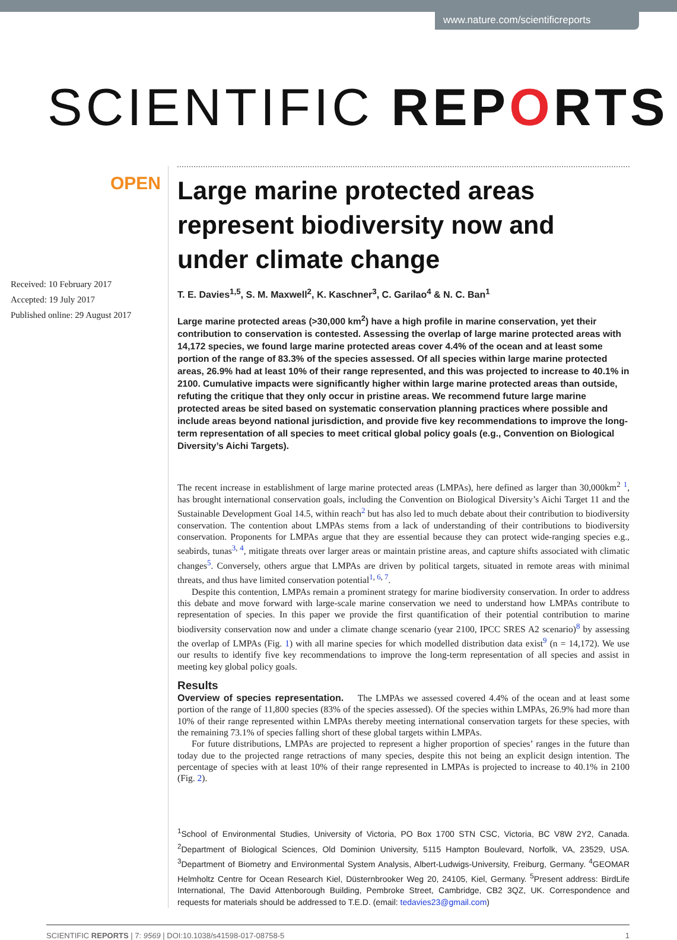www.nature.com/scientificreports
SCIENTIFIC REPORTS
OPEN
Received: 10 February 2017
Accepted: 19 July 2017
Published online: 29 August 2017
Large marine protected areas represent biodiversity now and under climate change
T. E. Davies<sup>1,5</sup>, S. M. Maxwell<sup>2</sup>, K. Kaschner<sup>3</sup>, C. Garilao<sup>4</sup> & N. C. Ban<sup>1</sup>
Large marine protected areas (>30,000 km<sup>2</sup>) have a high profile in marine conservation, yet their contribution to conservation is contested. Assessing the overlap of large marine protected areas with 14,172 species, we found large marine protected areas cover 4.4% of the ocean and at least some portion of the range of 83.3% of the species assessed. Of all species within large marine protected areas, 26.9% had at least 10% of their range represented, and this was projected to increase to 40.1% in 2100. Cumulative impacts were significantly higher within large marine protected areas than outside, refuting the critique that they only occur in pristine areas. We recommend future large marine protected areas be sited based on systematic conservation planning practices where possible and include areas beyond national jurisdiction, and provide five key recommendations to improve the long-term representation of all species to meet critical global policy goals (e.g., Convention on Biological Diversity’s Aichi Targets).
The recent increase in establishment of large marine protected areas (LMPAs), here defined as larger than 30,000km<sup>2</sup> <sup>1</sup>, has brought international conservation goals, including the Convention on Biological Diversity’s Aichi Target 11 and the Sustainable Development Goal 14.5, within reach<sup>2</sup> but has also led to much debate about their contribution to biodiversity conservation. The contention about LMPAs stems from a lack of understanding of their contributions to biodiversity conservation. Proponents for LMPAs argue that they are essential because they can protect wide-ranging species e.g., seabirds, tunas<sup>3, 4</sup>, mitigate threats over larger areas or maintain pristine areas, and capture shifts associated with climatic changes<sup>5</sup>. Conversely, others argue that LMPAs are driven by political targets, situated in remote areas with minimal threats, and thus have limited conservation potential<sup>1, 6, 7</sup>.
Despite this contention, LMPAs remain a prominent strategy for marine biodiversity conservation. In order to address this debate and move forward with large-scale marine conservation we need to understand how LMPAs contribute to representation of species. In this paper we provide the first quantification of their potential contribution to marine biodiversity conservation now and under a climate change scenario (year 2100, IPCC SRES A2 scenario)<sup>8</sup> by assessing the overlap of LMPAs (Fig. 1) with all marine species for which modelled distribution data exist<sup>9</sup> (n = 14,172). We use our results to identify five key recommendations to improve the long-term representation of all species and assist in meeting key global policy goals.
Results
Overview of species representation. The LMPAs we assessed covered 4.4% of the ocean and at least some portion of the range of 11,800 species (83% of the species assessed). Of the species within LMPAs, 26.9% had more than 10% of their range represented within LMPAs thereby meeting international conservation targets for these species, with the remaining 73.1% of species falling short of these global targets within LMPAs.
For future distributions, LMPAs are projected to represent a higher proportion of species’ ranges in the future than today due to the projected range retractions of many species, despite this not being an explicit design intention. The percentage of species with at least 10% of their range represented in LMPAs is projected to increase to 40.1% in 2100 (Fig. 2).
<sup>1</sup> School of Environmental Studies, University of Victoria, PO Box 1700 STN CSC, Victoria, BC V8W 2Y2, Canada. <sup>2</sup>Department of Biological Sciences, Old Dominion University, 5115 Hampton Boulevard, Norfolk, VA, 23529, USA. <sup>3</sup>Department of Biometry and Environmental System Analysis, Albert-Ludwigs-University, Freiburg, Germany. <sup>4</sup>GEOMAR Helmholtz Centre for Ocean Research Kiel, Düsternbrooker Weg 20, 24105, Kiel, Germany. <sup>5</sup>Present address: BirdLife International, The David Attenborough Building, Pembroke Street, Cambridge, CB2 3QZ, UK. Correspondence and requests for materials should be addressed to T.E.D. (email: tedavies23@gmail.com)
SCIENTIFIC REPORTS | 7: 9569 | DOI:10.1038/s41598-017-08758-5 1